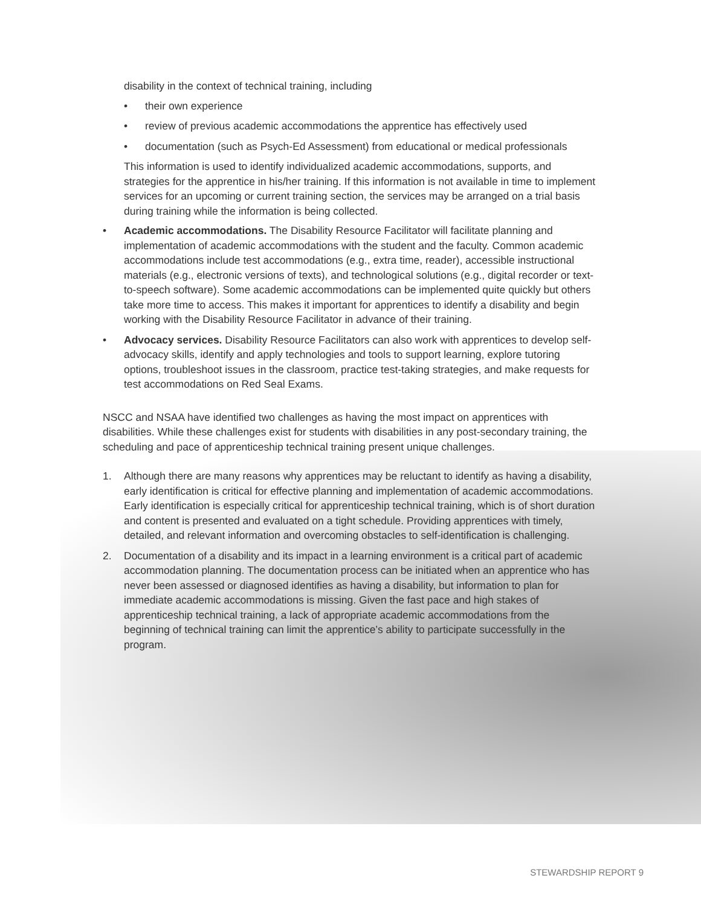disability in the context of technical training, including
• their own experience
• review of previous academic accommodations the apprentice has effectively used
• documentation (such as Psych-Ed Assessment) from educational or medical professionals
This information is used to identify individualized academic accommodations, supports, and strategies for the apprentice in his/her training. If this information is not available in time to implement services for an upcoming or current training section, the services may be arranged on a trial basis during training while the information is being collected.
• Academic accommodations. The Disability Resource Facilitator will facilitate planning and implementation of academic accommodations with the student and the faculty. Common academic accommodations include test accommodations (e.g., extra time, reader), accessible instructional materials (e.g., electronic versions of texts), and technological solutions (e.g., digital recorder or text-to-speech software). Some academic accommodations can be implemented quite quickly but others take more time to access. This makes it important for apprentices to identify a disability and begin working with the Disability Resource Facilitator in advance of their training.
• Advocacy services. Disability Resource Facilitators can also work with apprentices to develop self-advocacy skills, identify and apply technologies and tools to support learning, explore tutoring options, troubleshoot issues in the classroom, practice test-taking strategies, and make requests for test accommodations on Red Seal Exams.
NSCC and NSAA have identified two challenges as having the most impact on apprentices with disabilities. While these challenges exist for students with disabilities in any post-secondary training, the scheduling and pace of apprenticeship technical training present unique challenges.
1. Although there are many reasons why apprentices may be reluctant to identify as having a disability, early identification is critical for effective planning and implementation of academic accommodations. Early identification is especially critical for apprenticeship technical training, which is of short duration and content is presented and evaluated on a tight schedule. Providing apprentices with timely, detailed, and relevant information and overcoming obstacles to self-identification is challenging.
2. Documentation of a disability and its impact in a learning environment is a critical part of academic accommodation planning. The documentation process can be initiated when an apprentice who has never been assessed or diagnosed identifies as having a disability, but information to plan for immediate academic accommodations is missing. Given the fast pace and high stakes of apprenticeship technical training, a lack of appropriate academic accommodations from the beginning of technical training can limit the apprentice’s ability to participate successfully in the program.
STEWARDSHIP REPORT 9